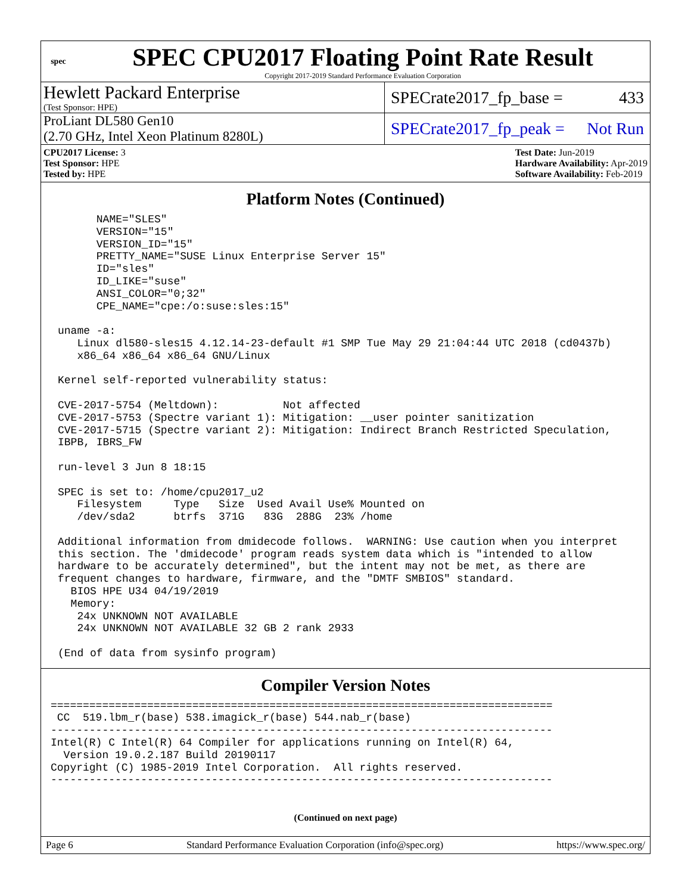spec
SPEC CPU2017 Floating Point Rate Result
Copyright 2017-2019 Standard Performance Evaluation Corporation
Hewlett Packard Enterprise
(Test Sponsor: HPE)
SPECrate2017_fp_base = 433
ProLiant DL580 Gen10
(2.70 GHz, Intel Xeon Platinum 8280L)
SPECrate2017_fp_peak = Not Run
CPU2017 License: 3
Test Sponsor: HPE
Tested by: HPE
Test Date: Jun-2019
Hardware Availability: Apr-2019
Software Availability: Feb-2019
Platform Notes (Continued)
      NAME="SLES"
      VERSION="15"
      VERSION_ID="15"
      PRETTY_NAME="SUSE Linux Enterprise Server 15"
      ID="sles"
      ID_LIKE="suse"
      ANSI_COLOR="0;32"
      CPE_NAME="cpe:/o:suse:sles:15"

uname -a:
   Linux dl580-sles15 4.12.14-23-default #1 SMP Tue May 29 21:04:44 UTC 2018 (cd0437b)
   x86_64 x86_64 x86_64 GNU/Linux

Kernel self-reported vulnerability status:

CVE-2017-5754 (Meltdown):          Not affected
CVE-2017-5753 (Spectre variant 1): Mitigation: __user pointer sanitization
CVE-2017-5715 (Spectre variant 2): Mitigation: Indirect Branch Restricted Speculation,
IBPB, IBRS_FW

run-level 3 Jun 8 18:15

SPEC is set to: /home/cpu2017_u2
   Filesystem     Type   Size  Used Avail Use% Mounted on
   /dev/sda2      btrfs  371G   83G  288G  23% /home

Additional information from dmidecode follows.  WARNING: Use caution when you interpret
this section. The 'dmidecode' program reads system data which is "intended to allow
hardware to be accurately determined", but the intent may not be met, as there are
frequent changes to hardware, firmware, and the "DMTF SMBIOS" standard.
  BIOS HPE U34 04/19/2019
  Memory:
   24x UNKNOWN NOT AVAILABLE
   24x UNKNOWN NOT AVAILABLE 32 GB 2 rank 2933

(End of data from sysinfo program)
Compiler Version Notes
==============================================================================
 CC  519.lbm_r(base) 538.imagick_r(base) 544.nab_r(base)
------------------------------------------------------------------------------
Intel(R) C Intel(R) 64 Compiler for applications running on Intel(R) 64,
  Version 19.0.2.187 Build 20190117
Copyright (C) 1985-2019 Intel Corporation.  All rights reserved.
------------------------------------------------------------------------------
(Continued on next page)
Page 6 Standard Performance Evaluation Corporation (info@spec.org) https://www.spec.org/